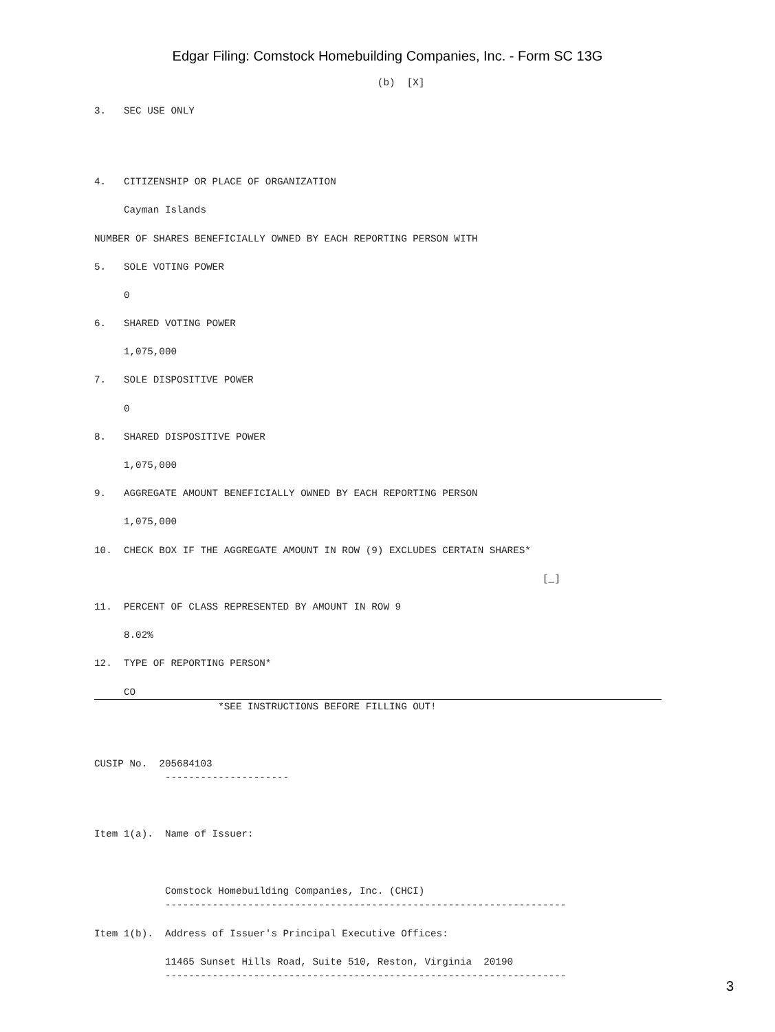Edgar Filing: Comstock Homebuilding Companies, Inc. - Form SC 13G
                                                (b)  [X]

3.   SEC USE ONLY




4.   CITIZENSHIP OR PLACE OF ORGANIZATION

     Cayman Islands

NUMBER OF SHARES BENEFICIALLY OWNED BY EACH REPORTING PERSON WITH

5.   SOLE VOTING POWER

     0

6.   SHARED VOTING POWER

     1,075,000

7.   SOLE DISPOSITIVE POWER

     0

8.   SHARED DISPOSITIVE POWER

     1,075,000

9.   AGGREGATE AMOUNT BENEFICIALLY OWNED BY EACH REPORTING PERSON

     1,075,000

10.  CHECK BOX IF THE AGGREGATE AMOUNT IN ROW (9) EXCLUDES CERTAIN SHARES*

                                                                            [_]

11.  PERCENT OF CLASS REPRESENTED BY AMOUNT IN ROW 9

     8.02%

12.  TYPE OF REPORTING PERSON*

     CO
                     *SEE INSTRUCTIONS BEFORE FILLING OUT!



CUSIP No.  205684103
            ---------------------



Item 1(a).  Name of Issuer:



            Comstock Homebuilding Companies, Inc. (CHCI)
            --------------------------------------------------------------------

Item 1(b).  Address of Issuer's Principal Executive Offices:

            11465 Sunset Hills Road, Suite 510, Reston, Virginia  20190
            --------------------------------------------------------------------
3